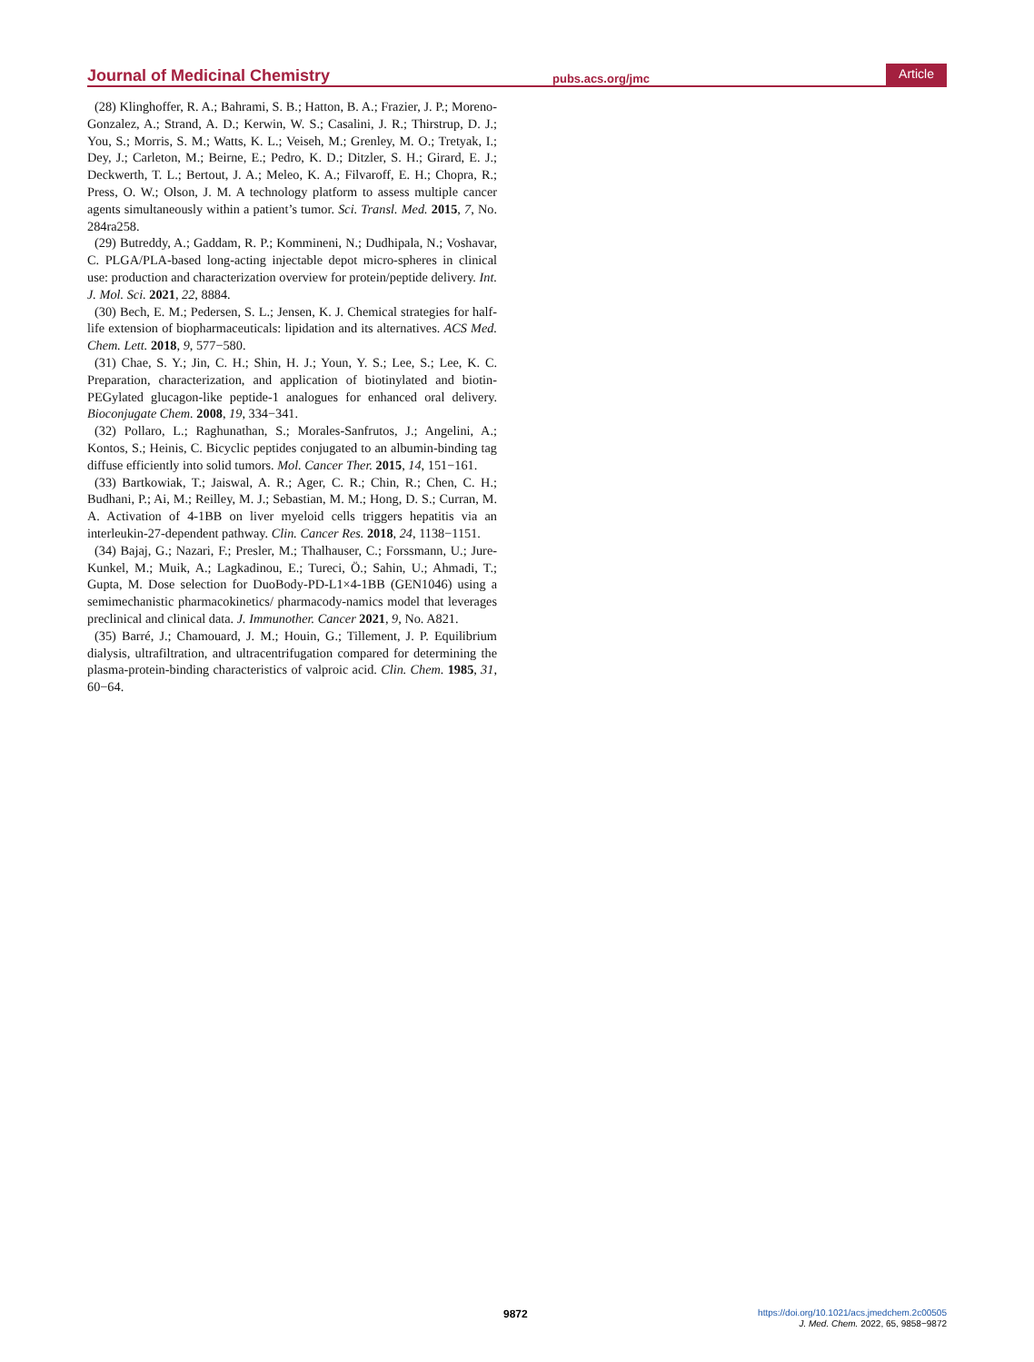Journal of Medicinal Chemistry
pubs.acs.org/jmc
Article
(28) Klinghoffer, R. A.; Bahrami, S. B.; Hatton, B. A.; Frazier, J. P.; Moreno-Gonzalez, A.; Strand, A. D.; Kerwin, W. S.; Casalini, J. R.; Thirstrup, D. J.; You, S.; Morris, S. M.; Watts, K. L.; Veiseh, M.; Grenley, M. O.; Tretyak, I.; Dey, J.; Carleton, M.; Beirne, E.; Pedro, K. D.; Ditzler, S. H.; Girard, E. J.; Deckwerth, T. L.; Bertout, J. A.; Meleo, K. A.; Filvaroff, E. H.; Chopra, R.; Press, O. W.; Olson, J. M. A technology platform to assess multiple cancer agents simultaneously within a patient’s tumor. Sci. Transl. Med. 2015, 7, No. 284ra258.
(29) Butreddy, A.; Gaddam, R. P.; Kommineni, N.; Dudhipala, N.; Voshavar, C. PLGA/PLA-based long-acting injectable depot micro-spheres in clinical use: production and characterization overview for protein/peptide delivery. Int. J. Mol. Sci. 2021, 22, 8884.
(30) Bech, E. M.; Pedersen, S. L.; Jensen, K. J. Chemical strategies for half-life extension of biopharmaceuticals: lipidation and its alternatives. ACS Med. Chem. Lett. 2018, 9, 577−580.
(31) Chae, S. Y.; Jin, C. H.; Shin, H. J.; Youn, Y. S.; Lee, S.; Lee, K. C. Preparation, characterization, and application of biotinylated and biotin-PEGylated glucagon-like peptide-1 analogues for enhanced oral delivery. Bioconjugate Chem. 2008, 19, 334−341.
(32) Pollaro, L.; Raghunathan, S.; Morales-Sanfrutos, J.; Angelini, A.; Kontos, S.; Heinis, C. Bicyclic peptides conjugated to an albumin-binding tag diffuse efficiently into solid tumors. Mol. Cancer Ther. 2015, 14, 151−161.
(33) Bartkowiak, T.; Jaiswal, A. R.; Ager, C. R.; Chin, R.; Chen, C. H.; Budhani, P.; Ai, M.; Reilley, M. J.; Sebastian, M. M.; Hong, D. S.; Curran, M. A. Activation of 4-1BB on liver myeloid cells triggers hepatitis via an interleukin-27-dependent pathway. Clin. Cancer Res. 2018, 24, 1138−1151.
(34) Bajaj, G.; Nazari, F.; Presler, M.; Thalhauser, C.; Forssmann, U.; Jure-Kunkel, M.; Muik, A.; Lagkadinou, E.; Tureci, Ö.; Sahin, U.; Ahmadi, T.; Gupta, M. Dose selection for DuoBody-PD-L1×4-1BB (GEN1046) using a semimechanistic pharmacokinetics/ pharmacody-namics model that leverages preclinical and clinical data. J. Immunother. Cancer 2021, 9, No. A821.
(35) Barré, J.; Chamouard, J. M.; Houin, G.; Tillement, J. P. Equilibrium dialysis, ultrafiltration, and ultracentrifugation compared for determining the plasma-protein-binding characteristics of valproic acid. Clin. Chem. 1985, 31, 60−64.
9872
https://doi.org/10.1021/acs.jmedchem.2c00505
J. Med. Chem. 2022, 65, 9858−9872